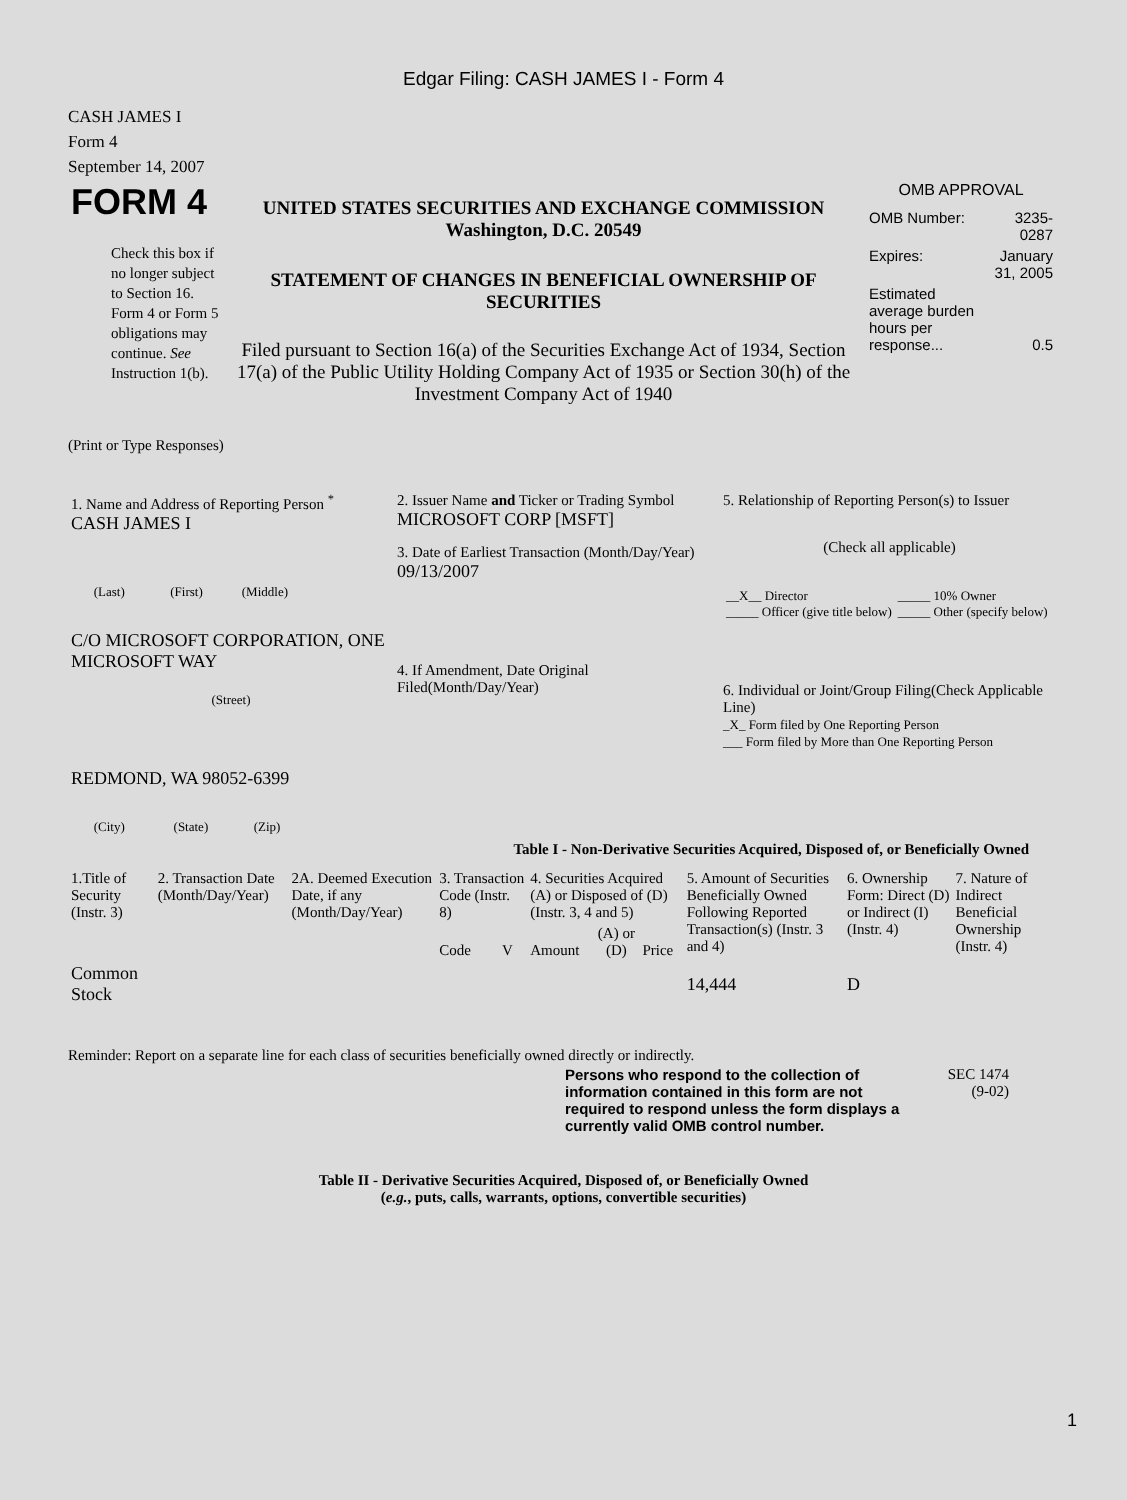Edgar Filing: CASH JAMES I - Form 4
CASH JAMES I
Form 4
September 14, 2007
| FORM 4 Check this box if no longer subject to Section 16. Form 4 or Form 5 obligations may continue. See Instruction 1(b). | UNITED STATES SECURITIES AND EXCHANGE COMMISSION Washington, D.C. 20549 STATEMENT OF CHANGES IN BENEFICIAL OWNERSHIP OF SECURITIES Filed pursuant to Section 16(a) of the Securities Exchange Act of 1934, Section 17(a) of the Public Utility Holding Company Act of 1935 or Section 30(h) of the Investment Company Act of 1940 | OMB APPROVAL / OMB Number: / 3235-0287 / / Expires: / January 31, 2005 / / Estimated average burden hours per response... / 0.5 / |
(Print or Type Responses)
| 1. Name and Address of Reporting Person <sup>*</sup> CASH JAMES I (Last) (First) (Middle) C/O MICROSOFT CORPORATION, ONE MICROSOFT WAY (Street) REDMOND, WA 98052-6399 (City) (State) (Zip) | 2. Issuer Name and Ticker or Trading Symbol MICROSOFT CORP [MSFT] 3. Date of Earliest Transaction (Month/Day/Year) 09/13/2007 4. If Amendment, Date Original Filed(Month/Day/Year) | 5. Relationship of Reporting Person(s) to Issuer (Check all applicable) / __X__ Director _____ Officer (give title below) / _____ 10% Owner _____ Other (specify below) / 6. Individual or Joint/Group Filing(Check Applicable Line) _X_ Form filed by One Reporting Person ___ Form filed by More than One Reporting Person |
Table I - Non-Derivative Securities Acquired, Disposed of, or Beneficially Owned
| 1.Title of Security (Instr. 3) | 2. Transaction Date (Month/Day/Year) | 2A. Deemed Execution Date, if any (Month/Day/Year) | 3. Transaction Code (Instr. 8) | | 4. Securities Acquired (A) or Disposed of (D) (Instr. 3, 4 and 5) | | | 5. Amount of Securities Beneficially Owned Following Reported Transaction(s) (Instr. 3 and 4) | 6. Ownership Form: Direct (D) or Indirect (I) (Instr. 4) | 7. Nature of Indirect Beneficial Ownership (Instr. 4) |
| --- | --- | --- | --- | --- | --- | --- | --- | --- | --- | --- |
| | | | Code | V | Amount | (A) or (D) | Price | | | |
| Common Stock | | | | | | | | 14,444 | D | |
Reminder: Report on a separate line for each class of securities beneficially owned directly or indirectly.
| Persons who respond to the collection of information contained in this form are not required to respond unless the form displays a currently valid OMB control number. | SEC 1474 (9-02) |
Table II - Derivative Securities Acquired, Disposed of, or Beneficially Owned
(e.g., puts, calls, warrants, options, convertible securities)
1